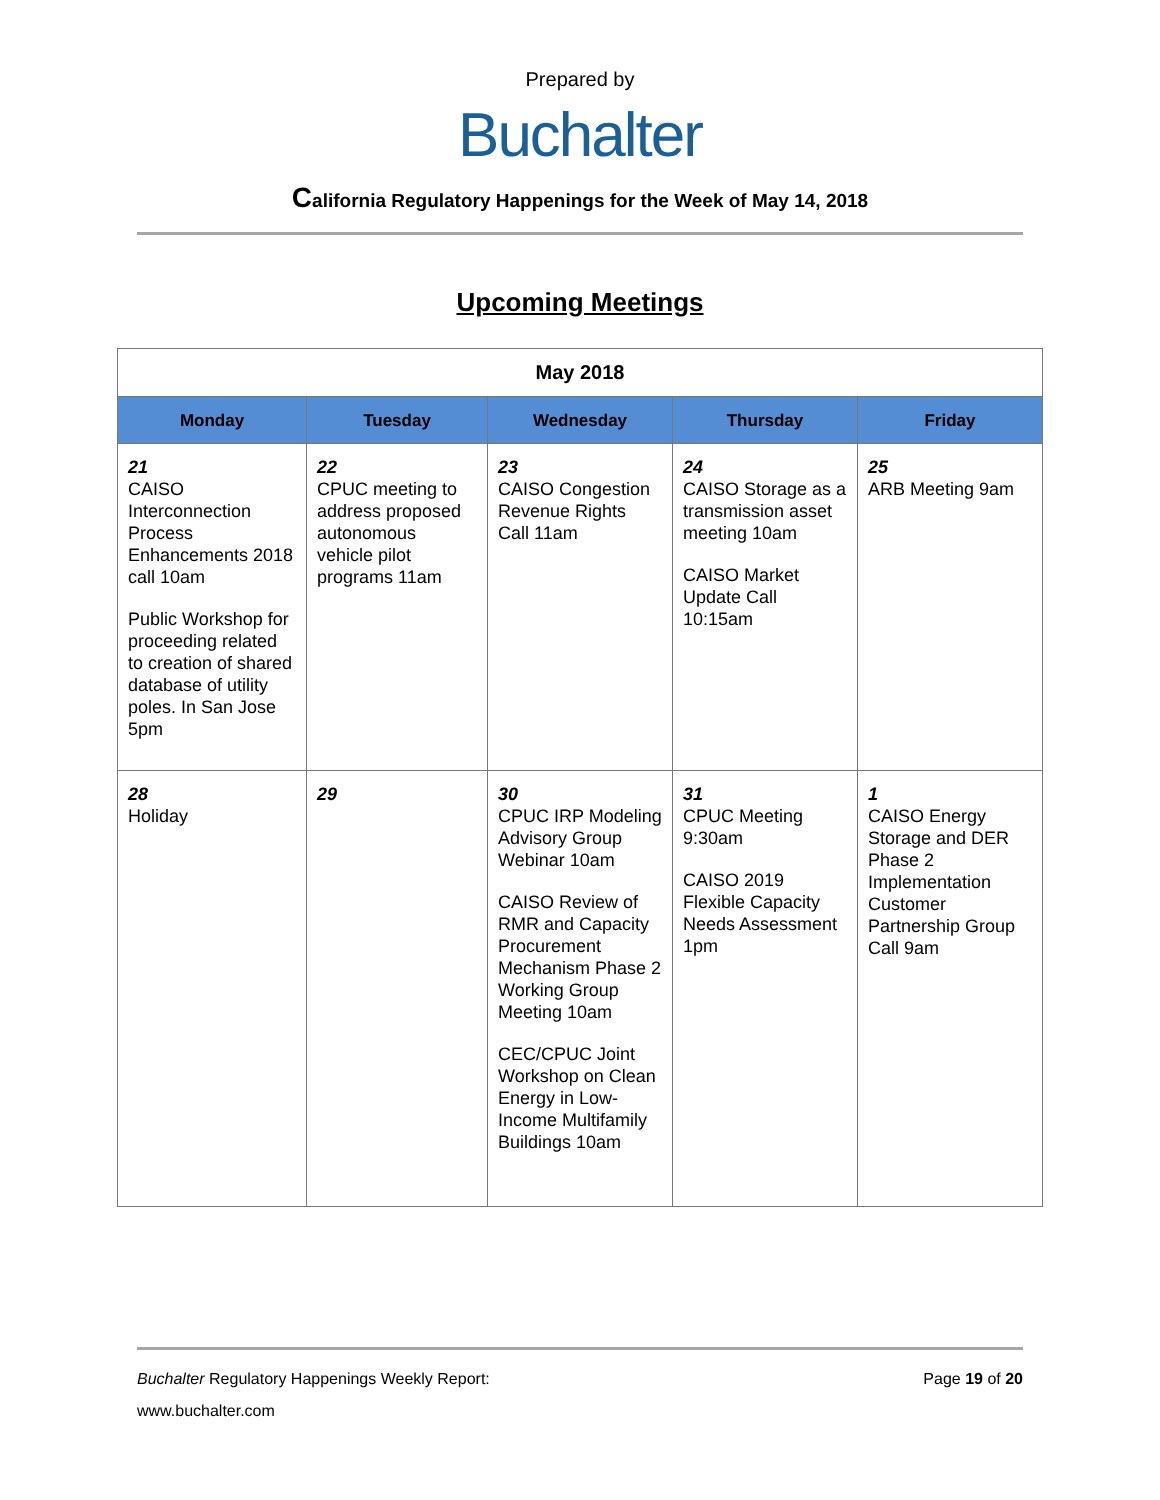Prepared by
Buchalter
California Regulatory Happenings for the Week of May 14, 2018
Upcoming Meetings
| May 2018 | | | | |
| --- | --- | --- | --- | --- |
| Monday | Tuesday | Wednesday | Thursday | Friday |
| 21 CAISO Interconnection Process Enhancements 2018 call 10am Public Workshop for proceeding related to creation of shared database of utility poles. In San Jose 5pm | 22 CPUC meeting to address proposed autonomous vehicle pilot programs 11am | 23 CAISO Congestion Revenue Rights Call 11am | 24 CAISO Storage as a transmission asset meeting 10am CAISO Market Update Call 10:15am | 25 ARB Meeting 9am |
| 28 Holiday | 29 | 30 CPUC IRP Modeling Advisory Group Webinar 10am CAISO Review of RMR and Capacity Procurement Mechanism Phase 2 Working Group Meeting 10am CEC/CPUC Joint Workshop on Clean Energy in Low-Income Multifamily Buildings 10am | 31 CPUC Meeting 9:30am CAISO 2019 Flexible Capacity Needs Assessment 1pm | 1 CAISO Energy Storage and DER Phase 2 Implementation Customer Partnership Group Call 9am |
Buchalter Regulatory Happenings Weekly Report: Page 19 of 20
www.buchalter.com